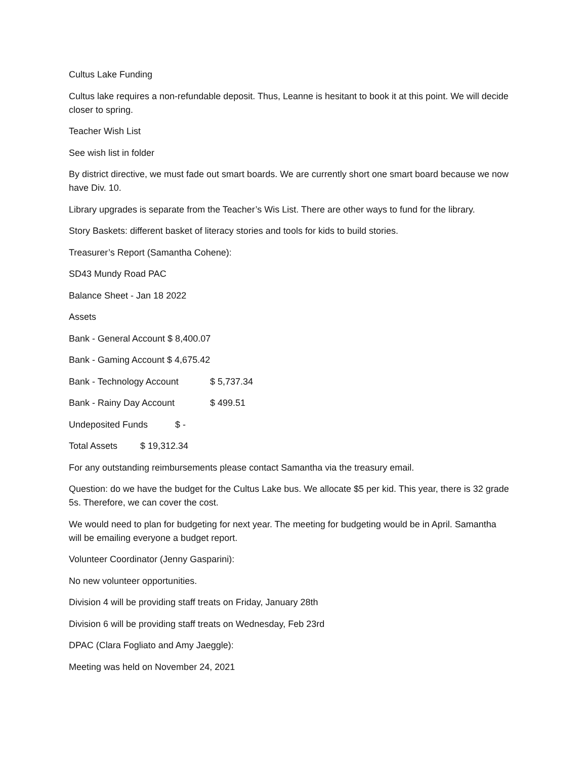Cultus Lake Funding
Cultus lake requires a non-refundable deposit. Thus, Leanne is hesitant to book it at this point. We will decide closer to spring.
Teacher Wish List
See wish list in folder
By district directive, we must fade out smart boards. We are currently short one smart board because we now have Div. 10.
Library upgrades is separate from the Teacher’s Wis List. There are other ways to fund for the library.
Story Baskets: different basket of literacy stories and tools for kids to build stories.
Treasurer’s Report (Samantha Cohene):
SD43 Mundy Road PAC
Balance Sheet - Jan 18 2022
Assets
Bank - General Account $ 8,400.07
Bank - Gaming Account $ 4,675.42
Bank - Technology Account $ 5,737.34
Bank - Rainy Day Account $ 499.51
Undeposited Funds $ -
Total Assets $ 19,312.34
For any outstanding reimbursements please contact Samantha via the treasury email.
Question: do we have the budget for the Cultus Lake bus. We allocate $5 per kid. This year, there is 32 grade 5s. Therefore, we can cover the cost.
We would need to plan for budgeting for next year. The meeting for budgeting would be in April. Samantha will be emailing everyone a budget report.
Volunteer Coordinator (Jenny Gasparini):
No new volunteer opportunities.
Division 4 will be providing staff treats on Friday, January 28th
Division 6 will be providing staff treats on Wednesday, Feb 23rd
DPAC (Clara Fogliato and Amy Jaeggle):
Meeting was held on November 24, 2021